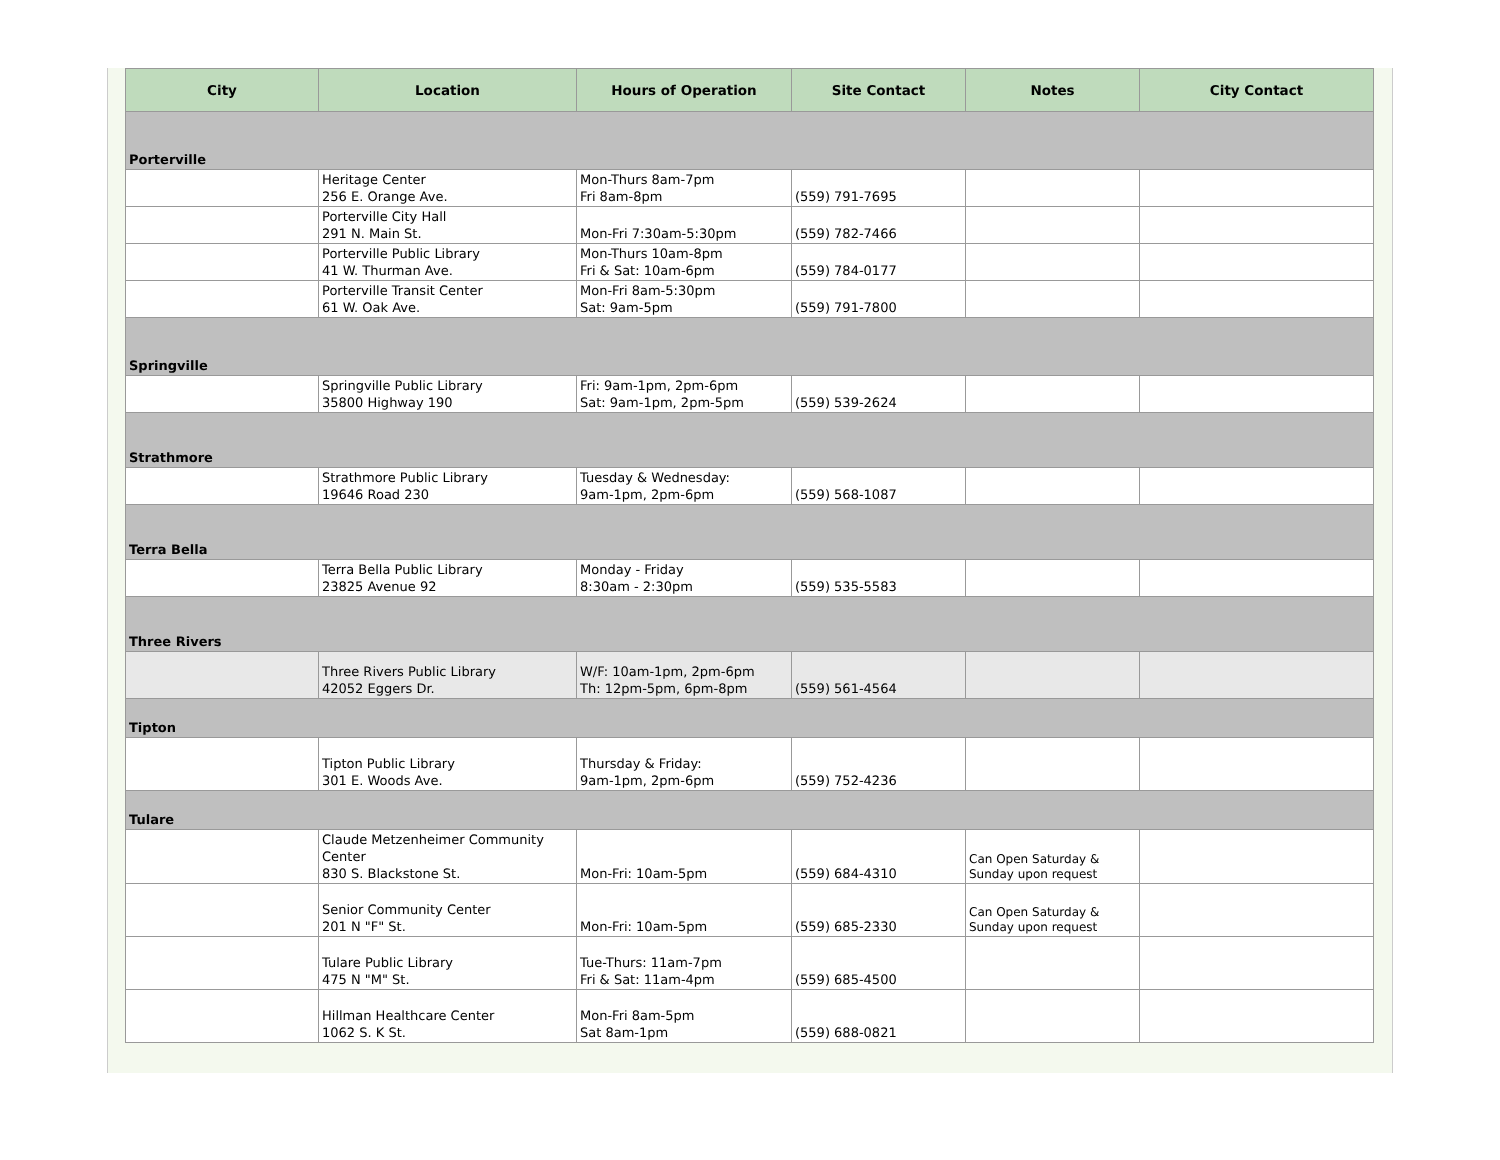| City | Location | Hours of Operation | Site Contact | Notes | City Contact |
| --- | --- | --- | --- | --- | --- |
| Porterville | | | | | |
| | Heritage Center 256 E. Orange Ave. | Mon-Thurs 8am-7pm Fri 8am-8pm | (559) 791-7695 | | |
| | Porterville City Hall 291 N. Main St. | Mon-Fri 7:30am-5:30pm | (559) 782-7466 | | |
| | Porterville Public Library 41 W. Thurman Ave. | Mon-Thurs 10am-8pm Fri & Sat: 10am-6pm | (559) 784-0177 | | |
| | Porterville Transit Center 61 W. Oak Ave. | Mon-Fri 8am-5:30pm Sat: 9am-5pm | (559) 791-7800 | | |
| Springville | | | | | |
| | Springville Public Library 35800 Highway 190 | Fri: 9am-1pm, 2pm-6pm Sat: 9am-1pm, 2pm-5pm | (559) 539-2624 | | |
| Strathmore | | | | | |
| | Strathmore Public Library 19646 Road 230 | Tuesday & Wednesday: 9am-1pm, 2pm-6pm | (559) 568-1087 | | |
| Terra Bella | | | | | |
| | Terra Bella Public Library 23825 Avenue 92 | Monday - Friday 8:30am - 2:30pm | (559) 535-5583 | | |
| Three Rivers | | | | | |
| | Three Rivers Public Library 42052 Eggers Dr. | W/F: 10am-1pm, 2pm-6pm Th: 12pm-5pm, 6pm-8pm | (559) 561-4564 | | |
| Tipton | | | | | |
| | Tipton Public Library 301 E. Woods Ave. | Thursday & Friday: 9am-1pm, 2pm-6pm | (559) 752-4236 | | |
| Tulare | | | | | |
| | Claude Metzenheimer Community Center 830 S. Blackstone St. | Mon-Fri: 10am-5pm | (559) 684-4310 | Can Open Saturday & Sunday upon request | |
| | Senior Community Center 201 N "F" St. | Mon-Fri: 10am-5pm | (559) 685-2330 | Can Open Saturday & Sunday upon request | |
| | Tulare Public Library 475 N "M" St. | Tue-Thurs: 11am-7pm Fri & Sat: 11am-4pm | (559) 685-4500 | | |
| | Hillman Healthcare Center 1062 S. K St. | Mon-Fri 8am-5pm Sat 8am-1pm | (559) 688-0821 | | |